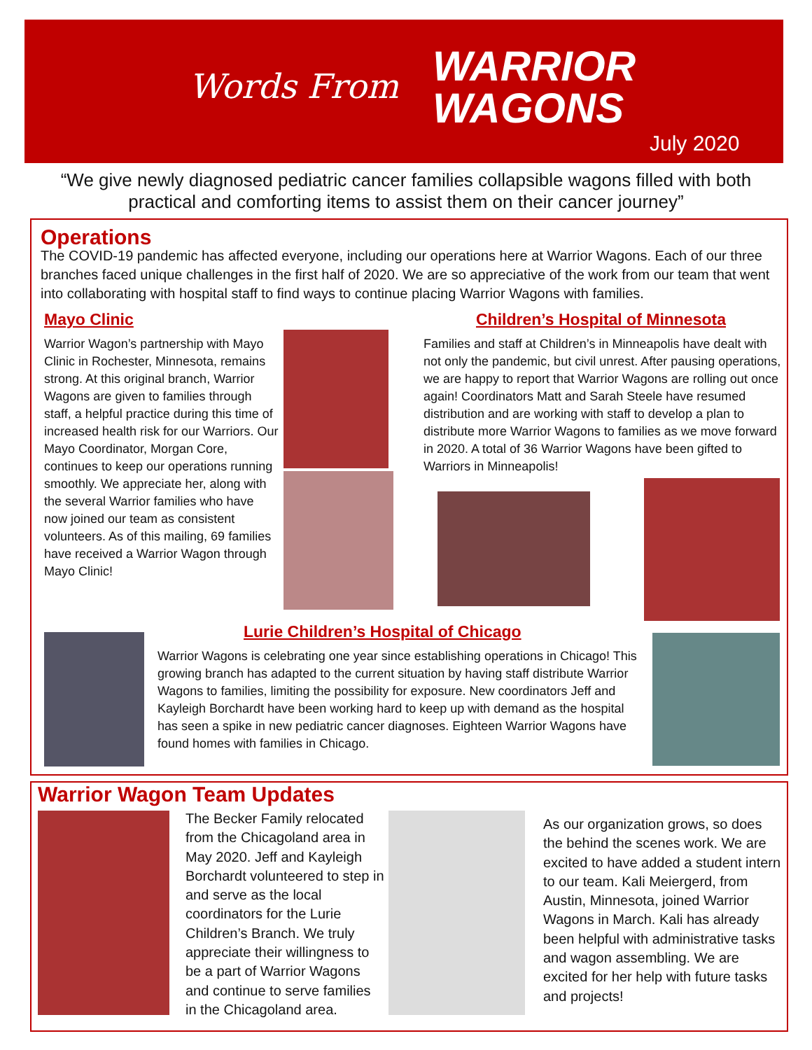Words From
WARRIOR
WAGONS
July 2020
“We give newly diagnosed pediatric cancer families collapsible wagons filled with both practical and comforting items to assist them on their cancer journey”
Operations
The COVID-19 pandemic has affected everyone, including our operations here at Warrior Wagons. Each of our three branches faced unique challenges in the first half of 2020. We are so appreciative of the work from our team that went into collaborating with hospital staff to find ways to continue placing Warrior Wagons with families.
Mayo Clinic
Warrior Wagon’s partnership with Mayo Clinic in Rochester, Minnesota, remains strong. At this original branch, Warrior Wagons are given to families through staff, a helpful practice during this time of increased health risk for our Warriors. Our Mayo Coordinator, Morgan Core, continues to keep our operations running smoothly. We appreciate her, along with the several Warrior families who have now joined our team as consistent volunteers. As of this mailing, 69 families have received a Warrior Wagon through Mayo Clinic!
Children’s Hospital of Minnesota
Families and staff at Children’s in Minneapolis have dealt with not only the pandemic, but civil unrest. After pausing operations, we are happy to report that Warrior Wagons are rolling out once again! Coordinators Matt and Sarah Steele have resumed distribution and are working with staff to develop a plan to distribute more Warrior Wagons to families as we move forward in 2020. A total of 36 Warrior Wagons have been gifted to Warriors in Minneapolis!
Lurie Children’s Hospital of Chicago
Warrior Wagons is celebrating one year since establishing operations in Chicago! This growing branch has adapted to the current situation by having staff distribute Warrior Wagons to families, limiting the possibility for exposure. New coordinators Jeff and Kayleigh Borchardt have been working hard to keep up with demand as the hospital has seen a spike in new pediatric cancer diagnoses. Eighteen Warrior Wagons have found homes with families in Chicago.
Warrior Wagon Team Updates
The Becker Family relocated from the Chicagoland area in May 2020. Jeff and Kayleigh Borchardt volunteered to step in and serve as the local coordinators for the Lurie Children’s Branch. We truly appreciate their willingness to be a part of Warrior Wagons and continue to serve families in the Chicagoland area.
As our organization grows, so does the behind the scenes work. We are excited to have added a student intern to our team. Kali Meiergerd, from Austin, Minnesota, joined Warrior Wagons in March. Kali has already been helpful with administrative tasks and wagon assembling. We are excited for her help with future tasks and projects!